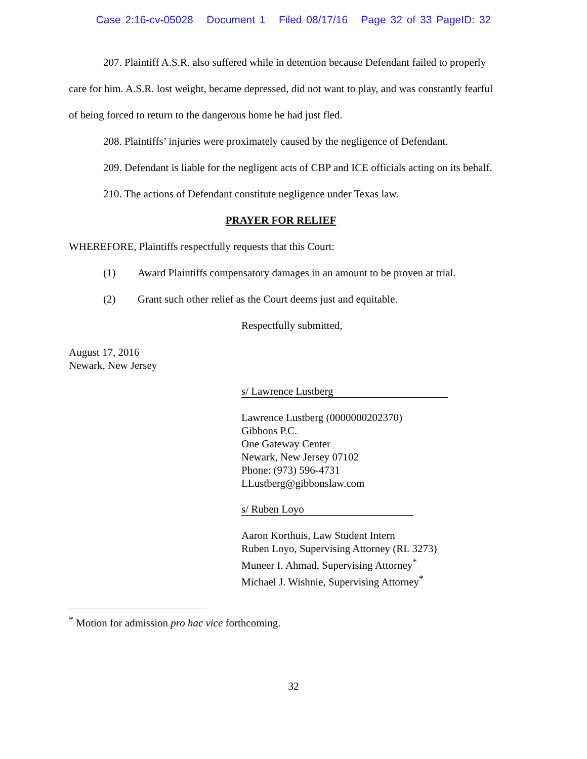Case 2:16-cv-05028 Document 1 Filed 08/17/16 Page 32 of 33 PageID: 32
207. Plaintiff A.S.R. also suffered while in detention because Defendant failed to properly care for him. A.S.R. lost weight, became depressed, did not want to play, and was constantly fearful of being forced to return to the dangerous home he had just fled.
208. Plaintiffs’ injuries were proximately caused by the negligence of Defendant.
209. Defendant is liable for the negligent acts of CBP and ICE officials acting on its behalf.
210. The actions of Defendant constitute negligence under Texas law.
PRAYER FOR RELIEF
WHEREFORE, Plaintiffs respectfully requests that this Court:
(1) Award Plaintiffs compensatory damages in an amount to be proven at trial.
(2) Grant such other relief as the Court deems just and equitable.
Respectfully submitted,
August 17, 2016
Newark, New Jersey
s/ Lawrence Lustberg
Lawrence Lustberg (0000000202370)
Gibbons P.C.
One Gateway Center
Newark, New Jersey 07102
Phone: (973) 596-4731
LLustberg@gibbonslaw.com
s/ Ruben Loyo
Aaron Korthuis, Law Student Intern
Ruben Loyo, Supervising Attorney (RL 3273)
Muneer I. Ahmad, Supervising Attorney<sup>*</sup>
Michael J. Wishnie, Supervising Attorney<sup>*</sup>
<sup>*</sup> Motion for admission pro hac vice forthcoming.
32